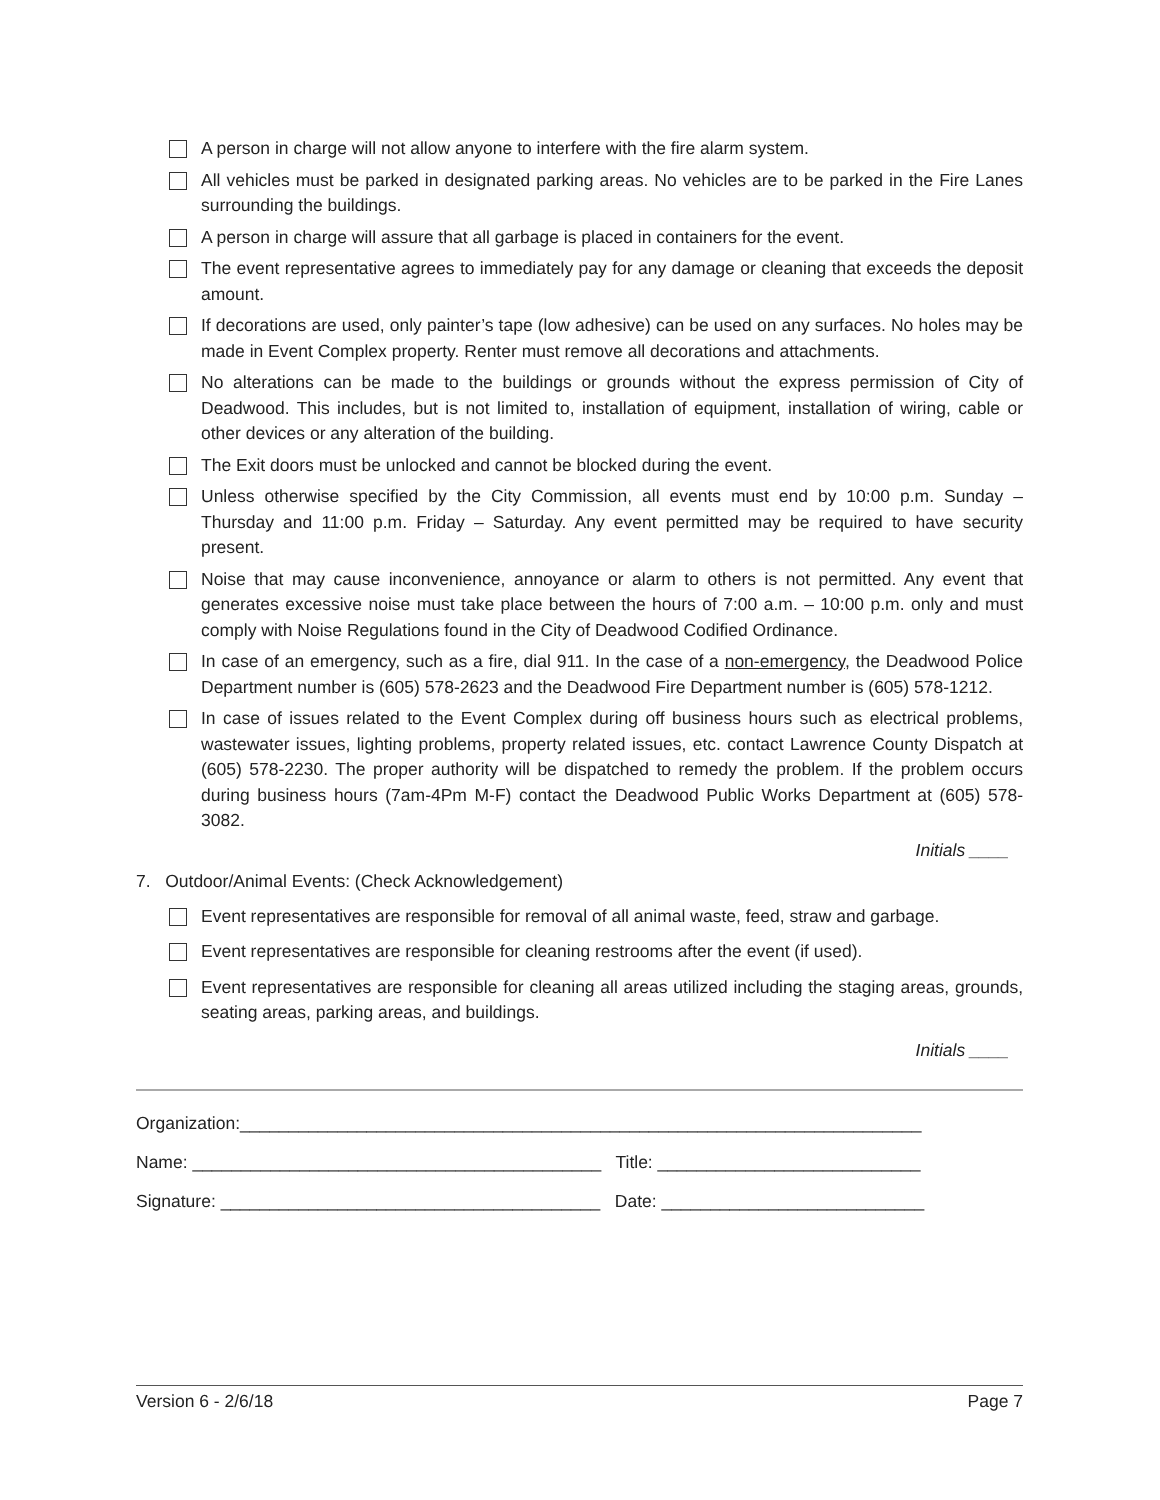A person in charge will not allow anyone to interfere with the fire alarm system.
All vehicles must be parked in designated parking areas. No vehicles are to be parked in the Fire Lanes surrounding the buildings.
A person in charge will assure that all garbage is placed in containers for the event.
The event representative agrees to immediately pay for any damage or cleaning that exceeds the deposit amount.
If decorations are used, only painter’s tape (low adhesive) can be used on any surfaces. No holes may be made in Event Complex property. Renter must remove all decorations and attachments.
No alterations can be made to the buildings or grounds without the express permission of City of Deadwood. This includes, but is not limited to, installation of equipment, installation of wiring, cable or other devices or any alteration of the building.
The Exit doors must be unlocked and cannot be blocked during the event.
Unless otherwise specified by the City Commission, all events must end by 10:00 p.m. Sunday – Thursday and 11:00 p.m. Friday – Saturday. Any event permitted may be required to have security present.
Noise that may cause inconvenience, annoyance or alarm to others is not permitted. Any event that generates excessive noise must take place between the hours of 7:00 a.m. – 10:00 p.m. only and must comply with Noise Regulations found in the City of Deadwood Codified Ordinance.
In case of an emergency, such as a fire, dial 911. In the case of a non-emergency, the Deadwood Police Department number is (605) 578-2623 and the Deadwood Fire Department number is (605) 578-1212.
In case of issues related to the Event Complex during off business hours such as electrical problems, wastewater issues, lighting problems, property related issues, etc. contact Lawrence County Dispatch at (605) 578-2230. The proper authority will be dispatched to remedy the problem. If the problem occurs during business hours (7am-4Pm M-F) contact the Deadwood Public Works Department at (605) 578-3082.
Initials ____
7. Outdoor/Animal Events: (Check Acknowledgement)
Event representatives are responsible for removal of all animal waste, feed, straw and garbage.
Event representatives are responsible for cleaning restrooms after the event (if used).
Event representatives are responsible for cleaning all areas utilized including the staging areas, grounds, seating areas, parking areas, and buildings.
Initials ____
Organization:______________________________________________________________________
Name: __________________________________________ Title: ___________________________
Signature: _______________________________________ Date: ___________________________
Version 6 - 2/6/18 Page 7